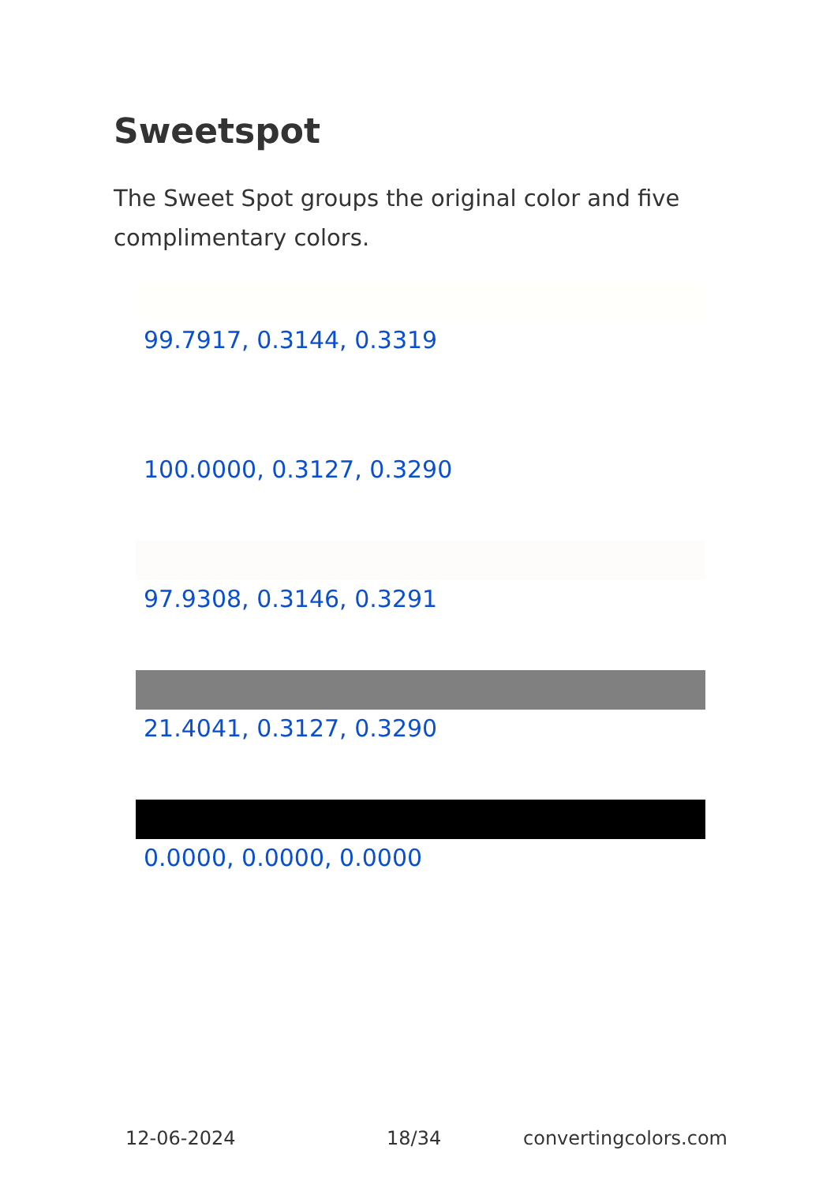Sweetspot
The Sweet Spot groups the original color and five complimentary colors.
99.7917, 0.3144, 0.3319
100.0000, 0.3127, 0.3290
97.9308, 0.3146, 0.3291
21.4041, 0.3127, 0.3290
0.0000, 0.0000, 0.0000
12-06-2024 18/34 convertingcolors.com